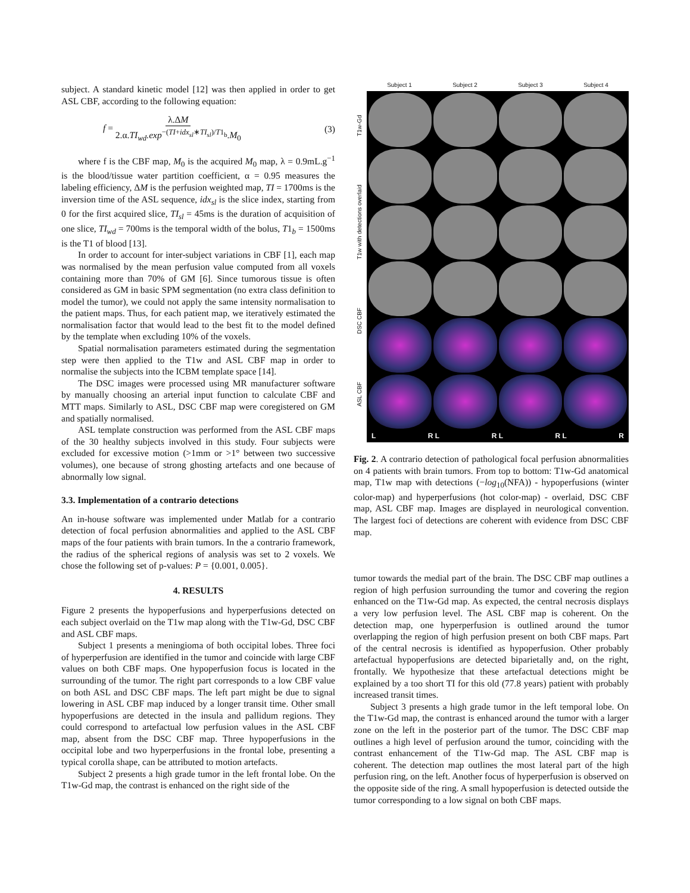subject. A standard kinetic model [12] was then applied in order to get ASL CBF, according to the following equation:
f = λ.ΔM 2.α.TI<sub>wd</sub>.exp<sup>−(TI+idx<sub>sl</sub>∗TI<sub>sl</sub>)/T1<sub>b</sub></sup>.M<sub>0</sub> (3)
where f is the CBF map, M<sub>0</sub> is the acquired M<sub>0</sub> map, λ = 0.9mL.g<sup>−1</sup> is the blood/tissue water partition coefficient, α = 0.95 measures the labeling efficiency, ΔM is the perfusion weighted map, TI = 1700ms is the inversion time of the ASL sequence, idx<sub>sl</sub> is the slice index, starting from 0 for the first acquired slice, TI<sub>sl</sub> = 45ms is the duration of acquisition of one slice, TI<sub>wd</sub> = 700ms is the temporal width of the bolus, T1<sub>b</sub> = 1500ms is the T1 of blood [13].
In order to account for inter-subject variations in CBF [1], each map was normalised by the mean perfusion value computed from all voxels containing more than 70% of GM [6]. Since tumorous tissue is often considered as GM in basic SPM segmentation (no extra class definition to model the tumor), we could not apply the same intensity normalisation to the patient maps. Thus, for each patient map, we iteratively estimated the normalisation factor that would lead to the best fit to the model defined by the template when excluding 10% of the voxels.
Spatial normalisation parameters estimated during the segmentation step were then applied to the T1w and ASL CBF map in order to normalise the subjects into the ICBM template space [14].
The DSC images were processed using MR manufacturer software by manually choosing an arterial input function to calculate CBF and MTT maps. Similarly to ASL, DSC CBF map were coregistered on GM and spatially normalised.
ASL template construction was performed from the ASL CBF maps of the 30 healthy subjects involved in this study. Four subjects were excluded for excessive motion (>1mm or >1° between two successive volumes), one because of strong ghosting artefacts and one because of abnormally low signal.
3.3. Implementation of a contrario detections
An in-house software was implemented under Matlab for a contrario detection of focal perfusion abnormalities and applied to the ASL CBF maps of the four patients with brain tumors. In the a contrario framework, the radius of the spherical regions of analysis was set to 2 voxels. We chose the following set of p-values: P = {0.001, 0.005}.
4. RESULTS
Figure 2 presents the hypoperfusions and hyperperfusions detected on each subject overlaid on the T1w map along with the T1w-Gd, DSC CBF and ASL CBF maps.
Subject 1 presents a meningioma of both occipital lobes. Three foci of hyperperfusion are identified in the tumor and coincide with large CBF values on both CBF maps. One hypoperfusion focus is located in the surrounding of the tumor. The right part corresponds to a low CBF value on both ASL and DSC CBF maps. The left part might be due to signal lowering in ASL CBF map induced by a longer transit time. Other small hypoperfusions are detected in the insula and pallidum regions. They could correspond to artefactual low perfusion values in the ASL CBF map, absent from the DSC CBF map. Three hypoperfusions in the occipital lobe and two hyperperfusions in the frontal lobe, presenting a typical corolla shape, can be attributed to motion artefacts.
Subject 2 presents a high grade tumor in the left frontal lobe. On the T1w-Gd map, the contrast is enhanced on the right side of the
Subject 1 Subject 2 Subject 3 Subject 4
ASL CBF DSC CBF T1w with detections overlaid T1w-Gd
L R L R L R L R
Fig. 2. A contrario detection of pathological focal perfusion abnormalities on 4 patients with brain tumors. From top to bottom: T1w-Gd anatomical map, T1w map with detections (−log<sub>10</sub>(NFA)) - hypoperfusions (winter color-map) and hyperperfusions (hot color-map) - overlaid, DSC CBF map, ASL CBF map. Images are displayed in neurological convention. The largest foci of detections are coherent with evidence from DSC CBF map.
tumor towards the medial part of the brain. The DSC CBF map outlines a region of high perfusion surrounding the tumor and covering the region enhanced on the T1w-Gd map. As expected, the central necrosis displays a very low perfusion level. The ASL CBF map is coherent. On the detection map, one hyperperfusion is outlined around the tumor overlapping the region of high perfusion present on both CBF maps. Part of the central necrosis is identified as hypoperfusion. Other probably artefactual hypoperfusions are detected biparietally and, on the right, frontally. We hypothesize that these artefactual detections might be explained by a too short TI for this old (77.8 years) patient with probably increased transit times.
Subject 3 presents a high grade tumor in the left temporal lobe. On the T1w-Gd map, the contrast is enhanced around the tumor with a larger zone on the left in the posterior part of the tumor. The DSC CBF map outlines a high level of perfusion around the tumor, coinciding with the contrast enhancement of the T1w-Gd map. The ASL CBF map is coherent. The detection map outlines the most lateral part of the high perfusion ring, on the left. Another focus of hyperperfusion is observed on the opposite side of the ring. A small hypoperfusion is detected outside the tumor corresponding to a low signal on both CBF maps.